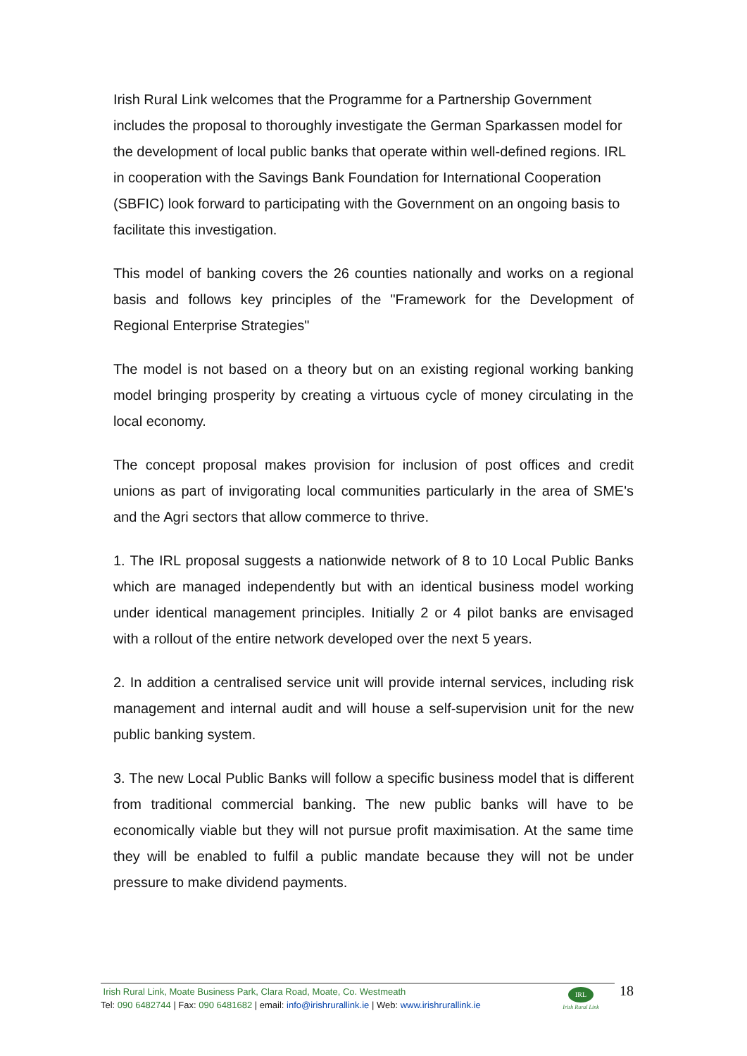Irish Rural Link welcomes that the Programme for a Partnership Government includes the proposal to thoroughly investigate the German Sparkassen model for the development of local public banks that operate within well-defined regions. IRL in cooperation with the Savings Bank Foundation for International Cooperation (SBFIC) look forward to participating with the Government on an ongoing basis to facilitate this investigation.
This model of banking covers the 26 counties nationally and works on a regional basis and follows key principles of the "Framework for the Development of Regional Enterprise Strategies"
The model is not based on a theory but on an existing regional working banking model bringing prosperity by creating a virtuous cycle of money circulating in the local economy.
The concept proposal makes provision for inclusion of post offices and credit unions as part of invigorating local communities particularly in the area of SME's and the Agri sectors that allow commerce to thrive.
1. The IRL proposal suggests a nationwide network of 8 to 10 Local Public Banks which are managed independently but with an identical business model working under identical management principles. Initially 2 or 4 pilot banks are envisaged with a rollout of the entire network developed over the next 5 years.
2. In addition a centralised service unit will provide internal services, including risk management and internal audit and will house a self-supervision unit for the new public banking system.
3. The new Local Public Banks will follow a specific business model that is different from traditional commercial banking. The new public banks will have to be economically viable but they will not pursue profit maximisation. At the same time they will be enabled to fulfil a public mandate because they will not be under pressure to make dividend payments.
Irish Rural Link, Moate Business Park, Clara Road, Moate, Co. Westmeath
Tel: 090 6482744 | Fax: 090 6481682 | email: info@irishrurallink.ie | Web: www.irishrurallink.ie
IRL
Irish Rural Link
18